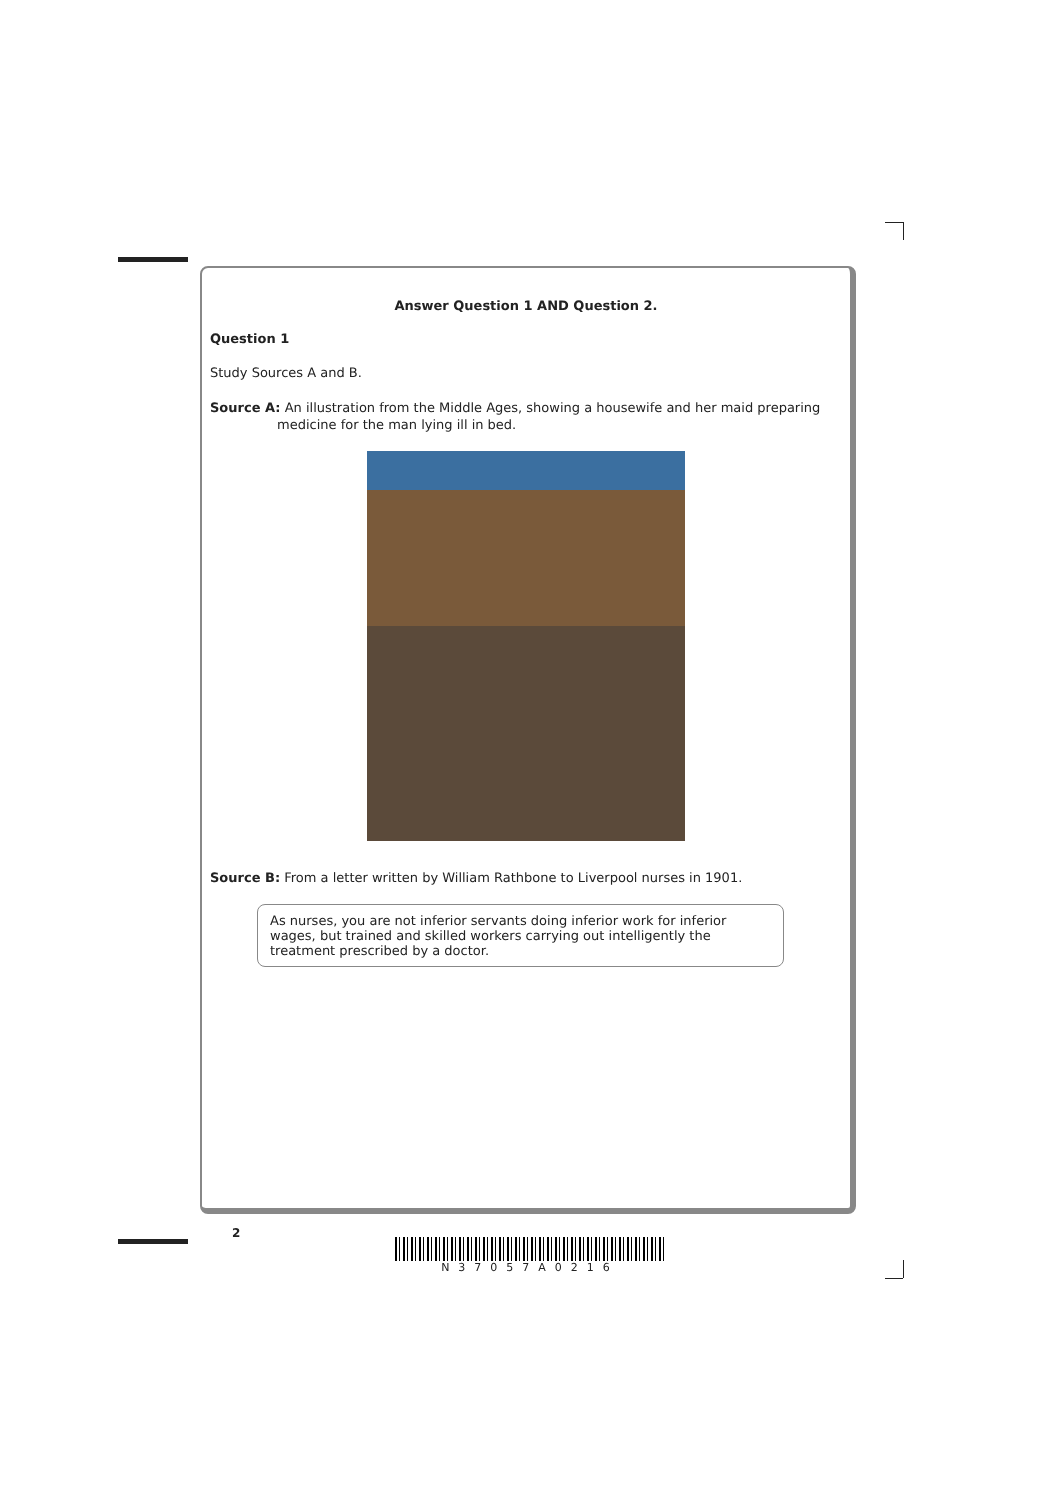Answer Question 1 AND Question 2.
Question 1
Study Sources A and B.
Source A: An illustration from the Middle Ages, showing a housewife and her maid preparing medicine for the man lying ill in bed.
Source B: From a letter written by William Rathbone to Liverpool nurses in 1901.
As nurses, you are not inferior servants doing inferior work for inferior wages, but trained and skilled workers carrying out intelligently the treatment prescribed by a doctor.
2
N37057A0216